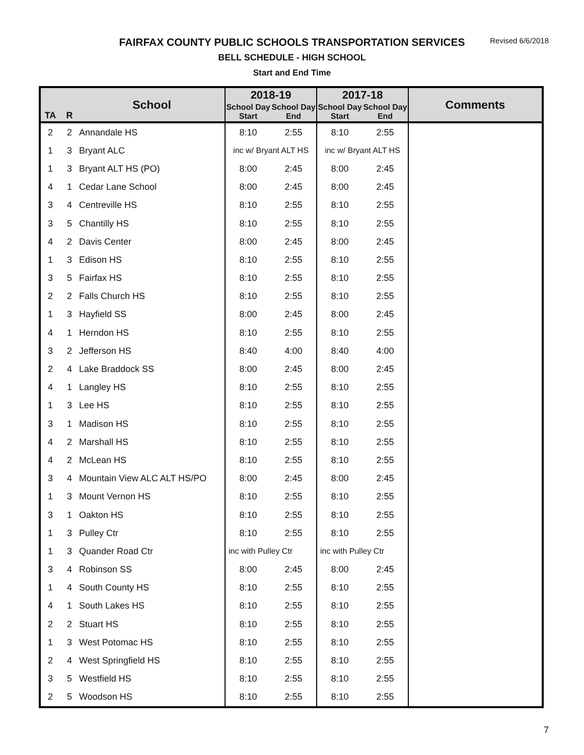FAIRFAX COUNTY PUBLIC SCHOOLS TRANSPORTATION SERVICES
Revised 6/6/2018
BELL SCHEDULE - HIGH SCHOOL
Start and End Time
| TA | R | School | 2018-19 | | 2017-18 | | Comments |
| --- | --- | --- | --- | --- | --- | --- | --- |
| | | | School Day Start | School Day End | School Day Start | School Day End | |
| 2 | 2 | Annandale HS | 8:10 | 2:55 | 8:10 | 2:55 | |
| 1 | 3 | Bryant ALC | inc w/ Bryant ALT HS | | inc w/ Bryant ALT HS | | |
| 1 | 3 | Bryant ALT HS (PO) | 8:00 | 2:45 | 8:00 | 2:45 | |
| 4 | 1 | Cedar Lane School | 8:00 | 2:45 | 8:00 | 2:45 | |
| 3 | 4 | Centreville HS | 8:10 | 2:55 | 8:10 | 2:55 | |
| 3 | 5 | Chantilly HS | 8:10 | 2:55 | 8:10 | 2:55 | |
| 4 | 2 | Davis Center | 8:00 | 2:45 | 8:00 | 2:45 | |
| 1 | 3 | Edison HS | 8:10 | 2:55 | 8:10 | 2:55 | |
| 3 | 5 | Fairfax HS | 8:10 | 2:55 | 8:10 | 2:55 | |
| 2 | 2 | Falls Church HS | 8:10 | 2:55 | 8:10 | 2:55 | |
| 1 | 3 | Hayfield SS | 8:00 | 2:45 | 8:00 | 2:45 | |
| 4 | 1 | Herndon HS | 8:10 | 2:55 | 8:10 | 2:55 | |
| 3 | 2 | Jefferson HS | 8:40 | 4:00 | 8:40 | 4:00 | |
| 2 | 4 | Lake Braddock SS | 8:00 | 2:45 | 8:00 | 2:45 | |
| 4 | 1 | Langley HS | 8:10 | 2:55 | 8:10 | 2:55 | |
| 1 | 3 | Lee HS | 8:10 | 2:55 | 8:10 | 2:55 | |
| 3 | 1 | Madison HS | 8:10 | 2:55 | 8:10 | 2:55 | |
| 4 | 2 | Marshall HS | 8:10 | 2:55 | 8:10 | 2:55 | |
| 4 | 2 | McLean HS | 8:10 | 2:55 | 8:10 | 2:55 | |
| 3 | 4 | Mountain View ALC ALT HS/PO | 8:00 | 2:45 | 8:00 | 2:45 | |
| 1 | 3 | Mount Vernon HS | 8:10 | 2:55 | 8:10 | 2:55 | |
| 3 | 1 | Oakton HS | 8:10 | 2:55 | 8:10 | 2:55 | |
| 1 | 3 | Pulley Ctr | 8:10 | 2:55 | 8:10 | 2:55 | |
| 1 | 3 | Quander Road Ctr | inc with Pulley Ctr | | inc with Pulley Ctr | | |
| 3 | 4 | Robinson SS | 8:00 | 2:45 | 8:00 | 2:45 | |
| 1 | 4 | South County HS | 8:10 | 2:55 | 8:10 | 2:55 | |
| 4 | 1 | South Lakes HS | 8:10 | 2:55 | 8:10 | 2:55 | |
| 2 | 2 | Stuart HS | 8:10 | 2:55 | 8:10 | 2:55 | |
| 1 | 3 | West Potomac HS | 8:10 | 2:55 | 8:10 | 2:55 | |
| 2 | 4 | West Springfield HS | 8:10 | 2:55 | 8:10 | 2:55 | |
| 3 | 5 | Westfield HS | 8:10 | 2:55 | 8:10 | 2:55 | |
| 2 | 5 | Woodson HS | 8:10 | 2:55 | 8:10 | 2:55 | |
7